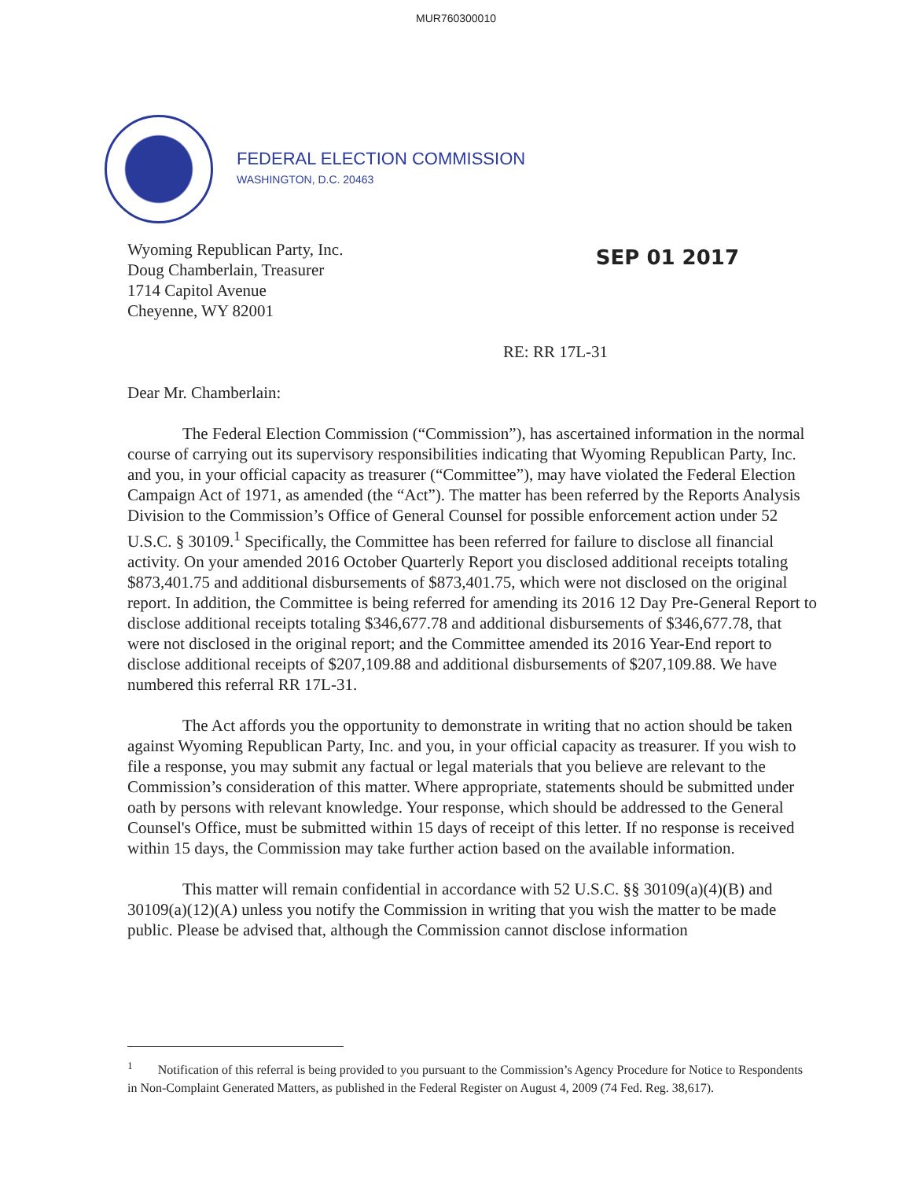MUR760300010
FEDERAL ELECTION COMMISSION
WASHINGTON, D.C. 20463
Wyoming Republican Party, Inc.
Doug Chamberlain, Treasurer
1714 Capitol Avenue
Cheyenne, WY 82001
SEP 01 2017
RE: RR 17L-31
Dear Mr. Chamberlain:
The Federal Election Commission (“Commission”), has ascertained information in the normal course of carrying out its supervisory responsibilities indicating that Wyoming Republican Party, Inc. and you, in your official capacity as treasurer (“Committee”), may have violated the Federal Election Campaign Act of 1971, as amended (the “Act”). The matter has been referred by the Reports Analysis Division to the Commission’s Office of General Counsel for possible enforcement action under 52 U.S.C. § 30109.<sup>1</sup> Specifically, the Committee has been referred for failure to disclose all financial activity. On your amended 2016 October Quarterly Report you disclosed additional receipts totaling $873,401.75 and additional disbursements of $873,401.75, which were not disclosed on the original report. In addition, the Committee is being referred for amending its 2016 12 Day Pre-General Report to disclose additional receipts totaling $346,677.78 and additional disbursements of $346,677.78, that were not disclosed in the original report; and the Committee amended its 2016 Year-End report to disclose additional receipts of $207,109.88 and additional disbursements of $207,109.88. We have numbered this referral RR 17L-31.
The Act affords you the opportunity to demonstrate in writing that no action should be taken against Wyoming Republican Party, Inc. and you, in your official capacity as treasurer. If you wish to file a response, you may submit any factual or legal materials that you believe are relevant to the Commission’s consideration of this matter. Where appropriate, statements should be submitted under oath by persons with relevant knowledge. Your response, which should be addressed to the General Counsel's Office, must be submitted within 15 days of receipt of this letter. If no response is received within 15 days, the Commission may take further action based on the available information.
This matter will remain confidential in accordance with 52 U.S.C. §§ 30109(a)(4)(B) and 30109(a)(12)(A) unless you notify the Commission in writing that you wish the matter to be made public. Please be advised that, although the Commission cannot disclose information
<sup>1</sup> Notification of this referral is being provided to you pursuant to the Commission’s Agency Procedure for Notice to Respondents in Non-Complaint Generated Matters, as published in the Federal Register on August 4, 2009 (74 Fed. Reg. 38,617).